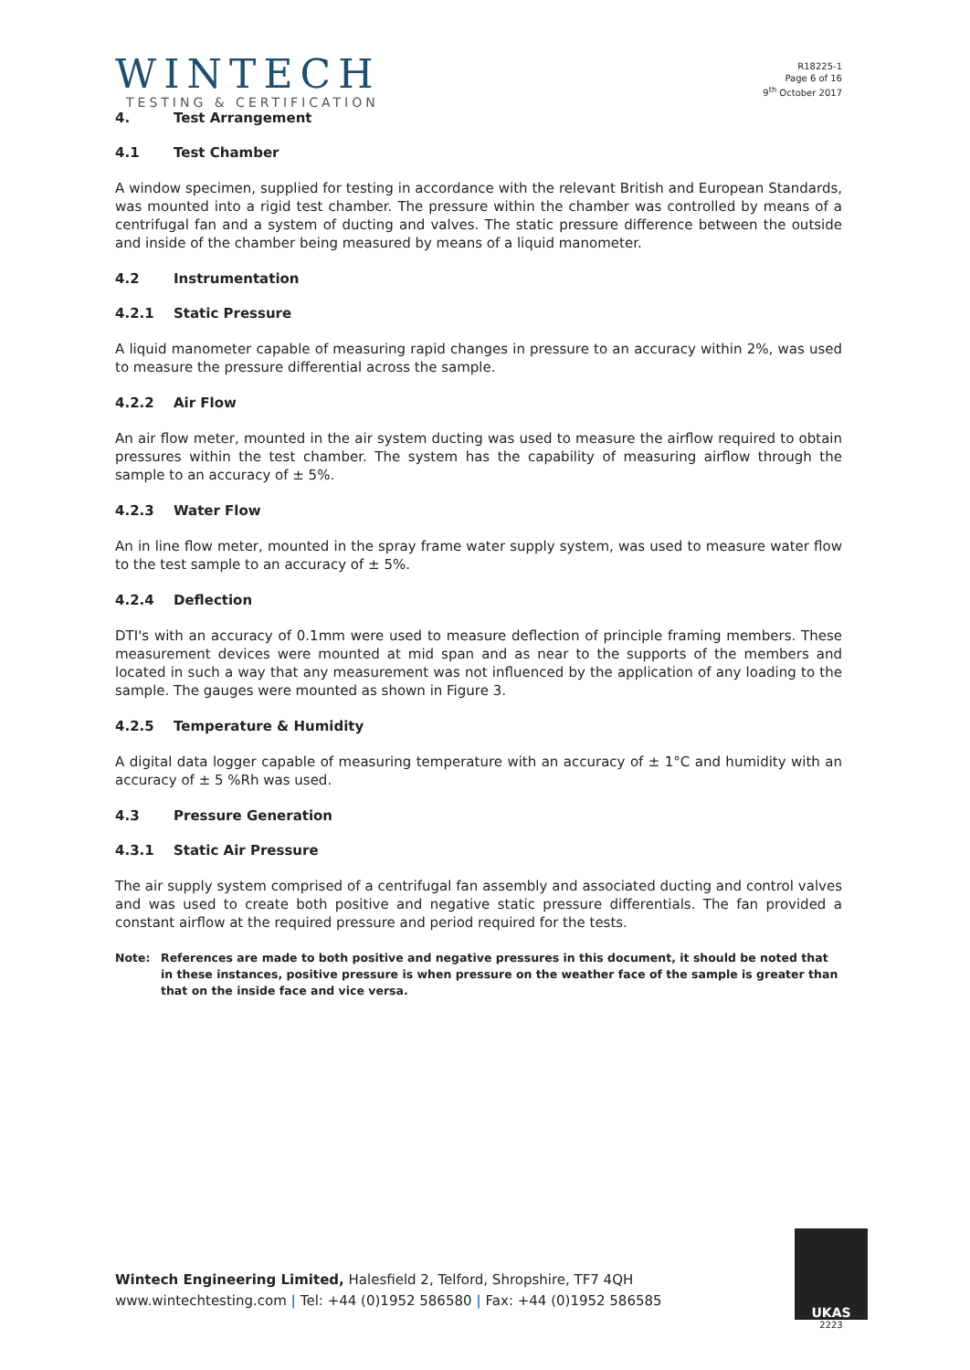WINTECH
TESTING & CERTIFICATION
R18225-1
Page 6 of 16
9<sup>th</sup> October 2017
4. Test Arrangement
4.1 Test Chamber
A window specimen, supplied for testing in accordance with the relevant British and European Standards, was mounted into a rigid test chamber. The pressure within the chamber was controlled by means of a centrifugal fan and a system of ducting and valves. The static pressure difference between the outside and inside of the chamber being measured by means of a liquid manometer.
4.2 Instrumentation
4.2.1 Static Pressure
A liquid manometer capable of measuring rapid changes in pressure to an accuracy within 2%, was used to measure the pressure differential across the sample.
4.2.2 Air Flow
An air flow meter, mounted in the air system ducting was used to measure the airflow required to obtain pressures within the test chamber. The system has the capability of measuring airflow through the sample to an accuracy of ± 5%.
4.2.3 Water Flow
An in line flow meter, mounted in the spray frame water supply system, was used to measure water flow to the test sample to an accuracy of ± 5%.
4.2.4 Deflection
DTI's with an accuracy of 0.1mm were used to measure deflection of principle framing members. These measurement devices were mounted at mid span and as near to the supports of the members and located in such a way that any measurement was not influenced by the application of any loading to the sample. The gauges were mounted as shown in Figure 3.
4.2.5 Temperature & Humidity
A digital data logger capable of measuring temperature with an accuracy of ± 1°C and humidity with an accuracy of ± 5 %Rh was used.
4.3 Pressure Generation
4.3.1 Static Air Pressure
The air supply system comprised of a centrifugal fan assembly and associated ducting and control valves and was used to create both positive and negative static pressure differentials. The fan provided a constant airflow at the required pressure and period required for the tests.
Note: References are made to both positive and negative pressures in this document, it should be noted that in these instances, positive pressure is when pressure on the weather face of the sample is greater than that on the inside face and vice versa.
Wintech Engineering Limited, Halesfield 2, Telford, Shropshire, TF7 4QH
www.wintechtesting.com | Tel: +44 (0)1952 586580 | Fax: +44 (0)1952 586585
UKAS
2223